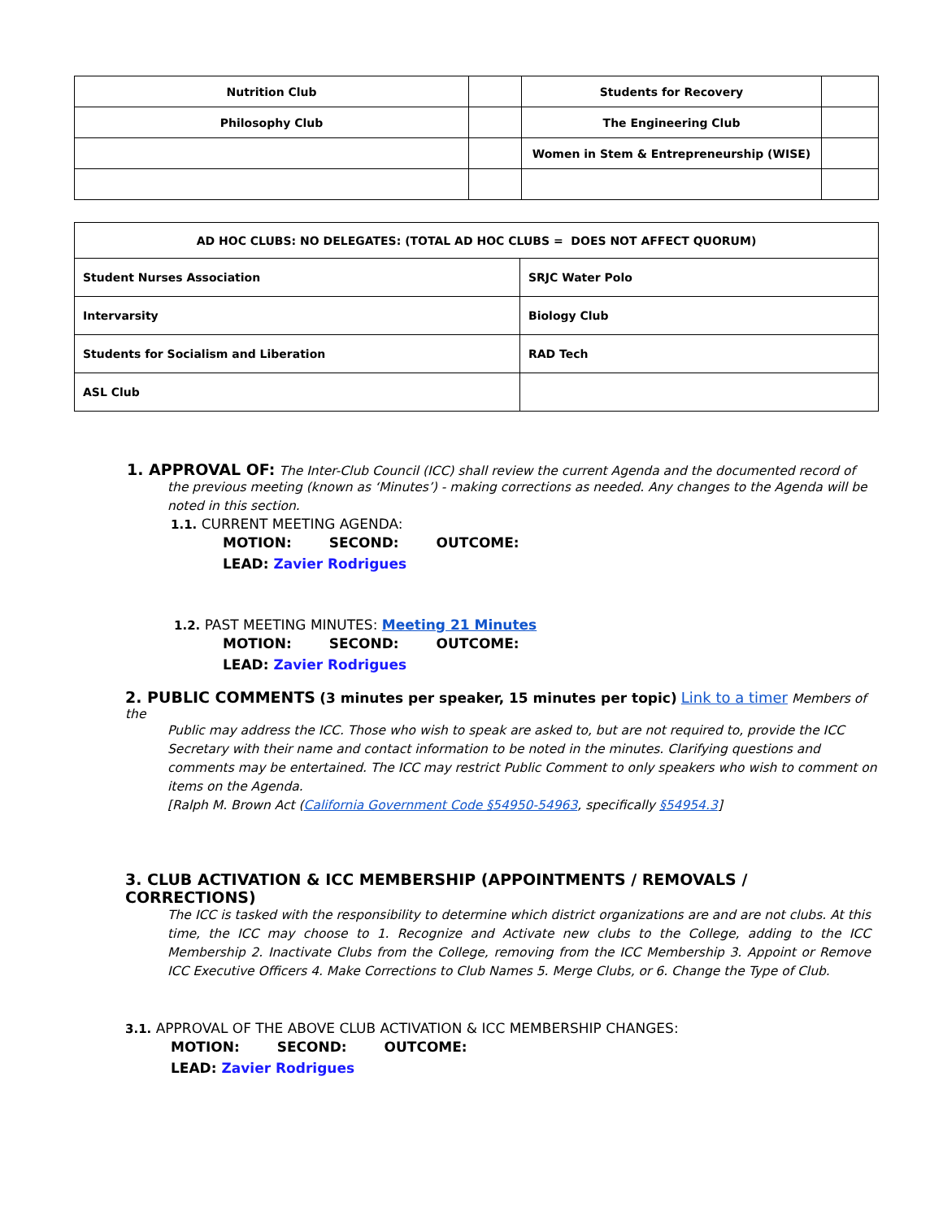| Nutrition Club | | Students for Recovery | |
| Philosophy Club | | The Engineering Club | |
| | | Women in Stem & Entrepreneurship (WISE) | |
| AD HOC CLUBS: NO DELEGATES: (TOTAL AD HOC CLUBS = DOES NOT AFFECT QUORUM) | |
| --- | --- |
| Student Nurses Association | SRJC Water Polo |
| Intervarsity | Biology Club |
| Students for Socialism and Liberation | RAD Tech |
| ASL Club | |
1. APPROVAL OF: The Inter-Club Council (ICC) shall review the current Agenda and the documented record of
the previous meeting (known as ‘Minutes’) - making corrections as needed. Any changes to the Agenda will be noted in this section.
1.1. CURRENT MEETING AGENDA:
MOTION: SECOND: OUTCOME:
LEAD: Zavier Rodrigues
1.2. PAST MEETING MINUTES: Meeting 21 Minutes
MOTION: SECOND: OUTCOME:
LEAD: Zavier Rodrigues
2. PUBLIC COMMENTS (3 minutes per speaker, 15 minutes per topic) Link to a timer Members of the
Public may address the ICC. Those who wish to speak are asked to, but are not required to, provide the ICC Secretary with their name and contact information to be noted in the minutes. Clarifying questions and comments may be entertained. The ICC may restrict Public Comment to only speakers who wish to comment on items on the Agenda.
[Ralph M. Brown Act (California Government Code §54950-54963, specifically §54954.3]
3. CLUB ACTIVATION & ICC MEMBERSHIP (APPOINTMENTS / REMOVALS / CORRECTIONS)
The ICC is tasked with the responsibility to determine which district organizations are and are not clubs. At this time, the ICC may choose to 1. Recognize and Activate new clubs to the College, adding to the ICC Membership 2. Inactivate Clubs from the College, removing from the ICC Membership 3. Appoint or Remove ICC Executive Officers 4. Make Corrections to Club Names 5. Merge Clubs, or 6. Change the Type of Club.
3.1. APPROVAL OF THE ABOVE CLUB ACTIVATION & ICC MEMBERSHIP CHANGES:
MOTION: SECOND: OUTCOME:
LEAD: Zavier Rodrigues